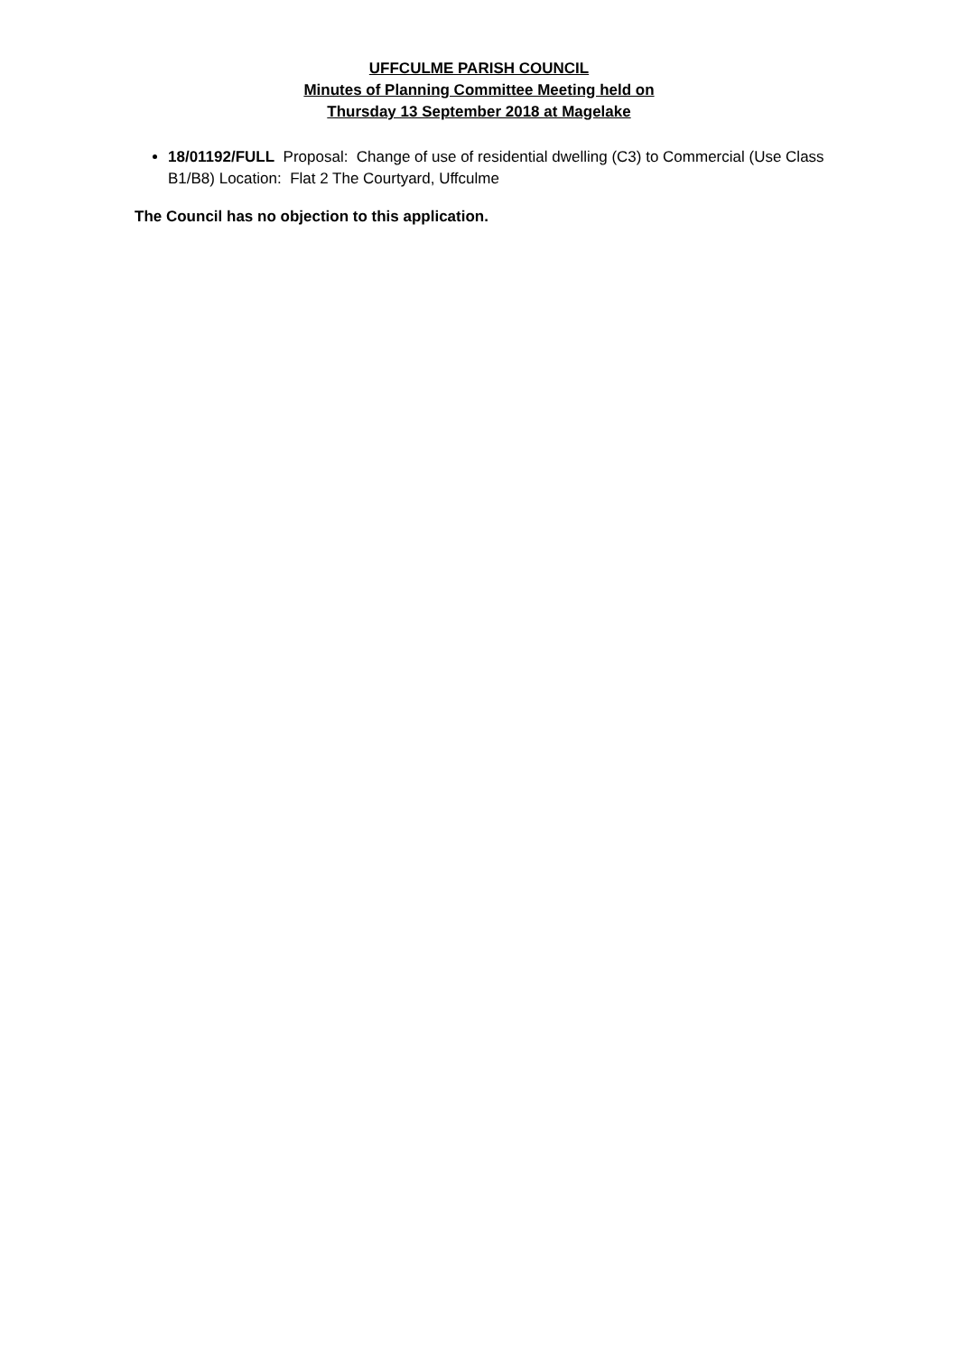UFFCULME PARISH COUNCIL
Minutes of Planning Committee Meeting held on
Thursday 13 September 2018 at Magelake
18/01192/FULL Proposal: Change of use of residential dwelling (C3) to Commercial (Use Class B1/B8) Location: Flat 2 The Courtyard, Uffculme
The Council has no objection to this application.